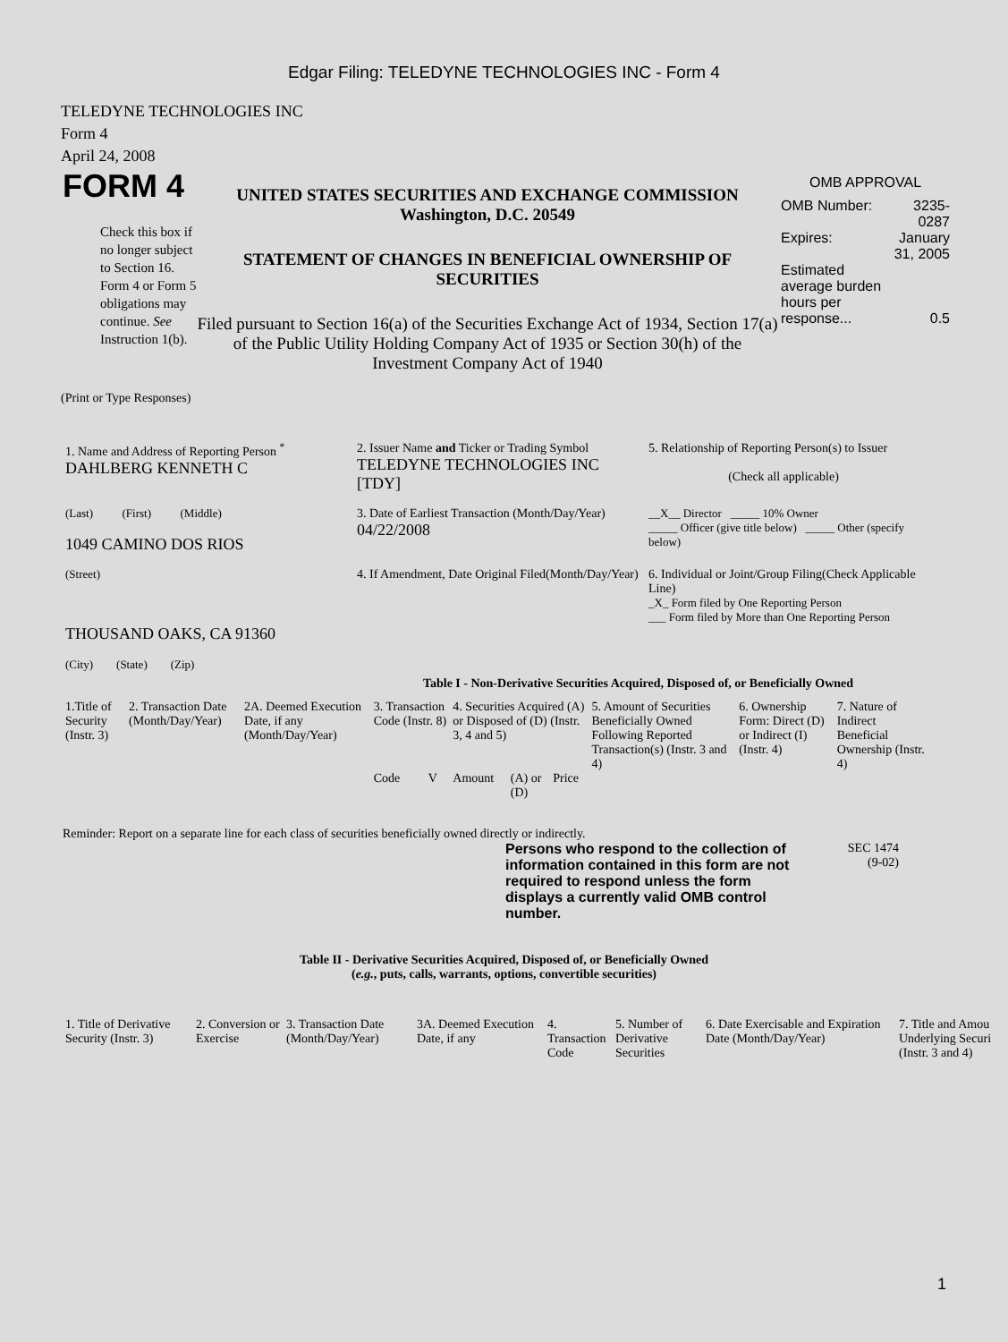Edgar Filing: TELEDYNE TECHNOLOGIES INC - Form 4
TELEDYNE TECHNOLOGIES INC
Form 4
April 24, 2008
FORM 4
Check this box if no longer subject to Section 16. Form 4 or Form 5 obligations may continue. See Instruction 1(b).
UNITED STATES SECURITIES AND EXCHANGE COMMISSION
Washington, D.C. 20549
STATEMENT OF CHANGES IN BENEFICIAL OWNERSHIP OF SECURITIES
Filed pursuant to Section 16(a) of the Securities Exchange Act of 1934, Section 17(a) of the Public Utility Holding Company Act of 1935 or Section 30(h) of the Investment Company Act of 1940
OMB APPROVAL
| OMB Number: | 3235-0287 |
| Expires: | January 31, 2005 |
| Estimated average burden hours per response... | 0.5 |
(Print or Type Responses)
| 1. Name and Address of Reporting Person <sup>*</sup> DAHLBERG KENNETH C | 2. Issuer Name and Ticker or Trading Symbol TELEDYNE TECHNOLOGIES INC [TDY] | 5. Relationship of Reporting Person(s) to Issuer (Check all applicable) |
| (Last) (First) (Middle) 1049 CAMINO DOS RIOS | 3. Date of Earliest Transaction (Month/Day/Year) 04/22/2008 | __X__ Director _____ 10% Owner _____ Officer (give title below) _____ Other (specify below) |
| (Street) THOUSAND OAKS, CA 91360 (City) (State) (Zip) | 4. If Amendment, Date Original Filed(Month/Day/Year) | 6. Individual or Joint/Group Filing(Check Applicable Line) _X_ Form filed by One Reporting Person ___ Form filed by More than One Reporting Person |
Table I - Non-Derivative Securities Acquired, Disposed of, or Beneficially Owned
| 1.Title of Security (Instr. 3) | 2. Transaction Date (Month/Day/Year) | 2A. Deemed Execution Date, if any (Month/Day/Year) | 3. Transaction Code (Instr. 8) | | 4. Securities Acquired (A) or Disposed of (D) (Instr. 3, 4 and 5) | | | 5. Amount of Securities Beneficially Owned Following Reported Transaction(s) (Instr. 3 and 4) | 6. Ownership Form: Direct (D) or Indirect (I) (Instr. 4) | 7. Nature of Indirect Beneficial Ownership (Instr. 4) |
| --- | --- | --- | --- | --- | --- | --- | --- | --- | --- | --- |
| | | | Code | V | Amount | (A) or (D) | Price | | | |
Reminder: Report on a separate line for each class of securities beneficially owned directly or indirectly.
Persons who respond to the collection of information contained in this form are not required to respond unless the form displays a currently valid OMB control number.
SEC 1474
(9-02)
Table II - Derivative Securities Acquired, Disposed of, or Beneficially Owned
(e.g., puts, calls, warrants, options, convertible securities)
| 1. Title of Derivative Security (Instr. 3) | 2. Conversion or Exercise | 3. Transaction Date (Month/Day/Year) | 3A. Deemed Execution Date, if any | 4. Transaction Code | 5. Number of Derivative Securities | 6. Date Exercisable and Expiration Date (Month/Day/Year) | 7. Title and Amou Underlying Securi (Instr. 3 and 4) |
| --- | --- | --- | --- | --- | --- | --- | --- |
1